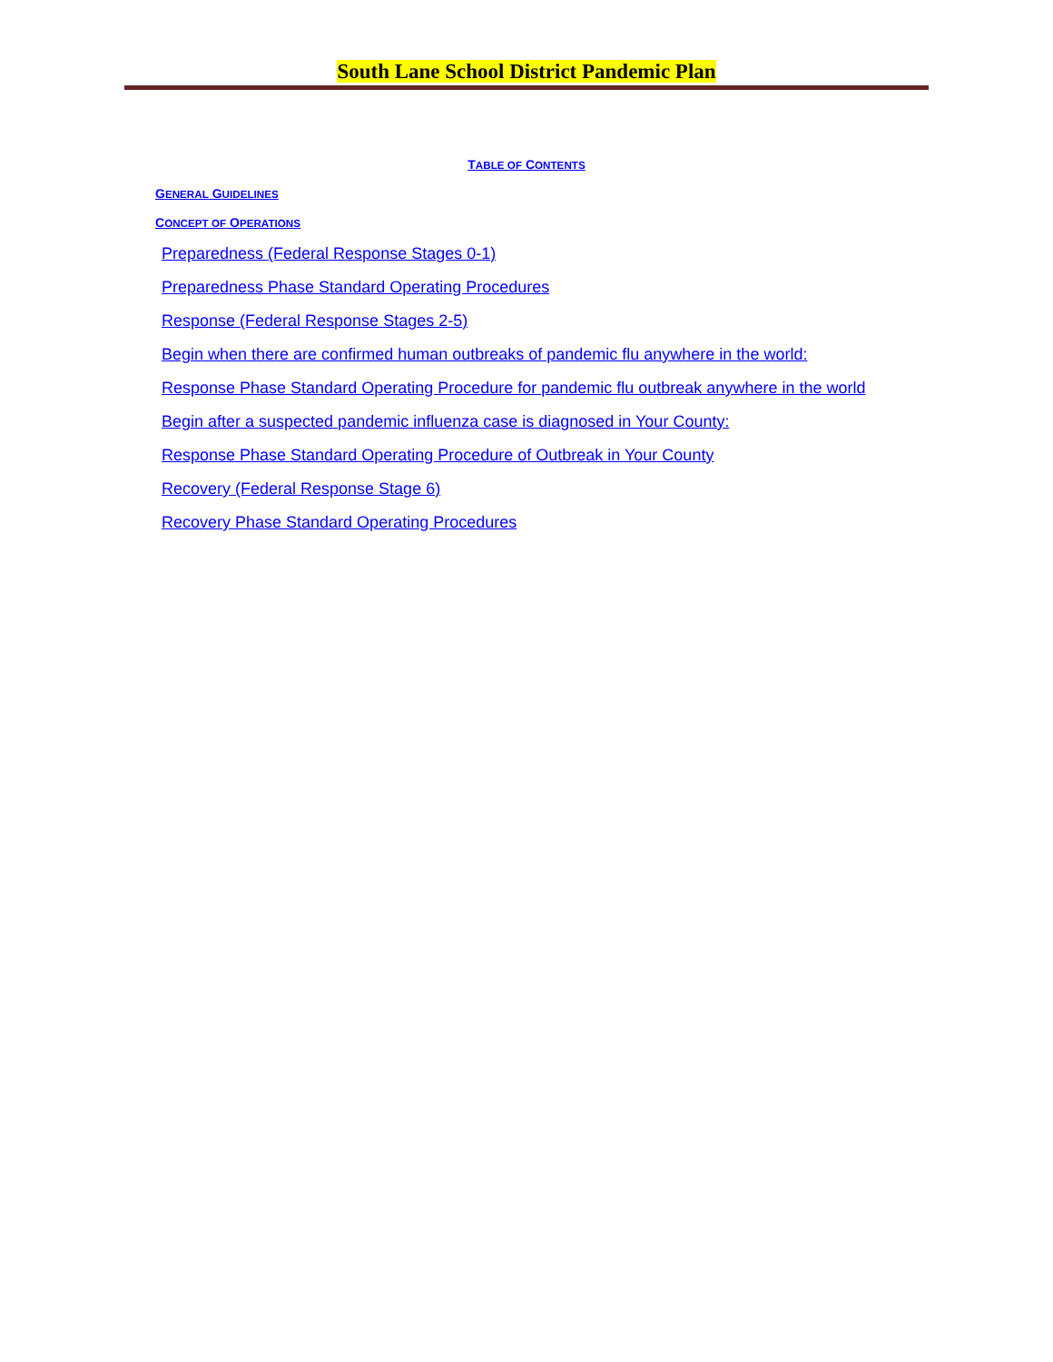South Lane School District Pandemic Plan
TABLE OF CONTENTS
GENERAL GUIDELINES
CONCEPT OF OPERATIONS
Preparedness (Federal Response Stages 0-1)
Preparedness Phase Standard Operating Procedures
Response (Federal Response Stages 2-5)
Begin when there are confirmed human outbreaks of pandemic flu anywhere in the world:
Response Phase Standard Operating Procedure for pandemic flu outbreak anywhere in the world
Begin after a suspected pandemic influenza case is diagnosed in Your County:
Response Phase Standard Operating Procedure of Outbreak in Your County
Recovery (Federal Response Stage 6)
Recovery Phase Standard Operating Procedures